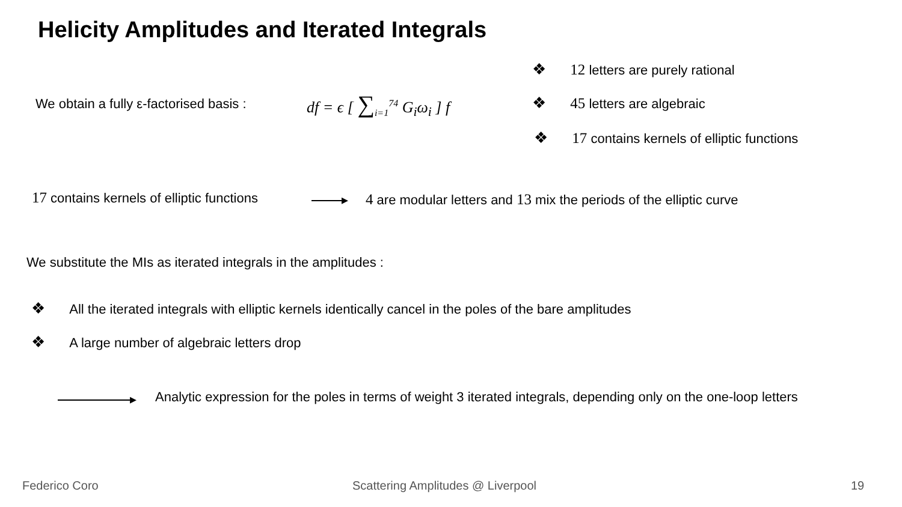Helicity Amplitudes and Iterated Integrals
We obtain a fully ε-factorised basis : df = ϵ [ ∑<sub>i=1</sub><sup>74</sup> G<sub>i</sub>ω<sub>i</sub> ] f
❖ 12 letters are purely rational
❖ 45 letters are algebraic
❖ 17 contains kernels of elliptic functions
17 contains kernels of elliptic functions ▸ 4 are modular letters and 13 mix the periods of the elliptic curve
We substitute the MIs as iterated integrals in the amplitudes :
❖ All the iterated integrals with elliptic kernels identically cancel in the poles of the bare amplitudes
❖ A large number of algebraic letters drop
▸ Analytic expression for the poles in terms of weight 3 iterated integrals, depending only on the one-loop letters
Federico Coro Scattering Amplitudes @ Liverpool 19